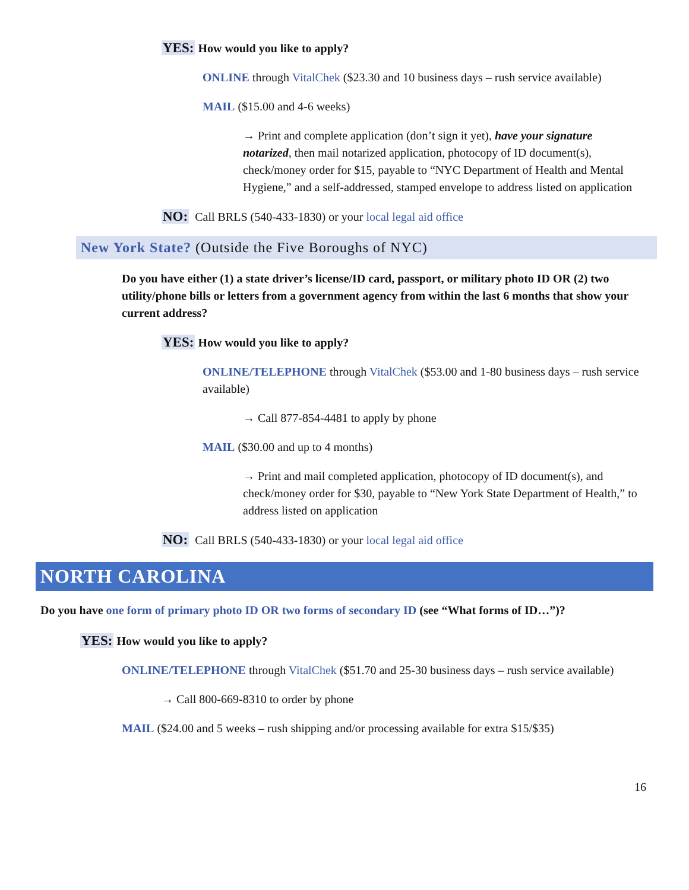YES: How would you like to apply?
ONLINE through VitalChek ($23.30 and 10 business days – rush service available)
MAIL ($15.00 and 4-6 weeks)
→ Print and complete application (don’t sign it yet), have your signature notarized, then mail notarized application, photocopy of ID document(s), check/money order for $15, payable to “NYC Department of Health and Mental Hygiene,” and a self-addressed, stamped envelope to address listed on application
NO: Call BRLS (540-433-1830) or your local legal aid office
New York State? (Outside the Five Boroughs of NYC)
Do you have either (1) a state driver’s license/ID card, passport, or military photo ID OR (2) two utility/phone bills or letters from a government agency from within the last 6 months that show your current address?
YES: How would you like to apply?
ONLINE/TELEPHONE through VitalChek ($53.00 and 1-80 business days – rush service available)
→ Call 877-854-4481 to apply by phone
MAIL ($30.00 and up to 4 months)
→ Print and mail completed application, photocopy of ID document(s), and check/money order for $30, payable to “New York State Department of Health,” to address listed on application
NO: Call BRLS (540-433-1830) or your local legal aid office
NORTH CAROLINA
Do you have one form of primary photo ID OR two forms of secondary ID (see “What forms of ID…”)?
YES: How would you like to apply?
ONLINE/TELEPHONE through VitalChek ($51.70 and 25-30 business days – rush service available)
→ Call 800-669-8310 to order by phone
MAIL ($24.00 and 5 weeks – rush shipping and/or processing available for extra $15/$35)
16